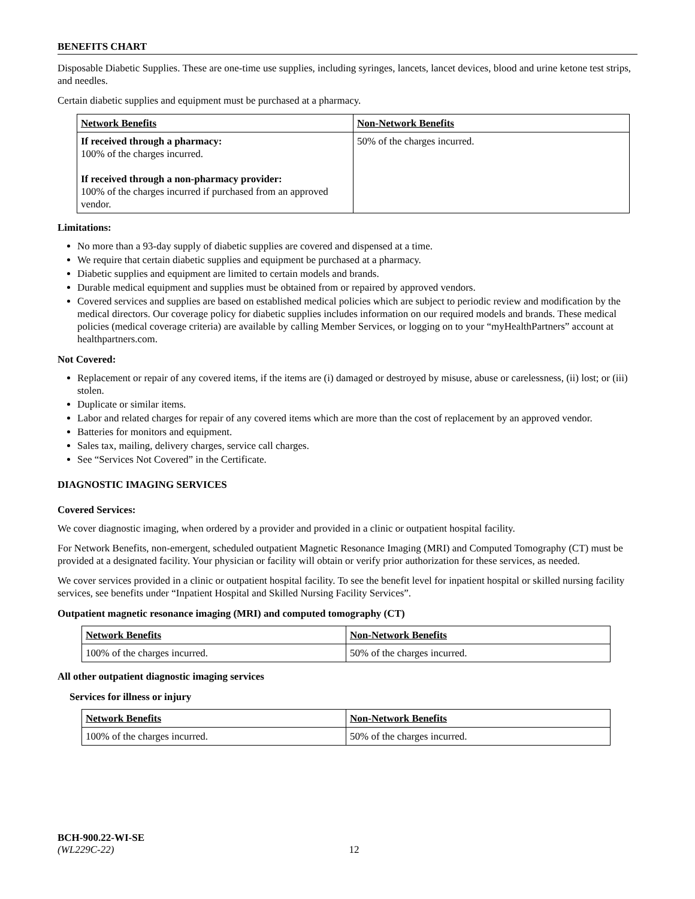BENEFITS CHART
Disposable Diabetic Supplies. These are one-time use supplies, including syringes, lancets, lancet devices, blood and urine ketone test strips, and needles.
Certain diabetic supplies and equipment must be purchased at a pharmacy.
| Network Benefits | Non-Network Benefits |
| --- | --- |
| If received through a pharmacy: 100% of the charges incurred. If received through a non-pharmacy provider: 100% of the charges incurred if purchased from an approved vendor. | 50% of the charges incurred. |
Limitations:
No more than a 93-day supply of diabetic supplies are covered and dispensed at a time.
We require that certain diabetic supplies and equipment be purchased at a pharmacy.
Diabetic supplies and equipment are limited to certain models and brands.
Durable medical equipment and supplies must be obtained from or repaired by approved vendors.
Covered services and supplies are based on established medical policies which are subject to periodic review and modification by the medical directors. Our coverage policy for diabetic supplies includes information on our required models and brands. These medical policies (medical coverage criteria) are available by calling Member Services, or logging on to your “myHealthPartners” account at healthpartners.com.
Not Covered:
Replacement or repair of any covered items, if the items are (i) damaged or destroyed by misuse, abuse or carelessness, (ii) lost; or (iii) stolen.
Duplicate or similar items.
Labor and related charges for repair of any covered items which are more than the cost of replacement by an approved vendor.
Batteries for monitors and equipment.
Sales tax, mailing, delivery charges, service call charges.
See “Services Not Covered” in the Certificate.
DIAGNOSTIC IMAGING SERVICES
Covered Services:
We cover diagnostic imaging, when ordered by a provider and provided in a clinic or outpatient hospital facility.
For Network Benefits, non-emergent, scheduled outpatient Magnetic Resonance Imaging (MRI) and Computed Tomography (CT) must be provided at a designated facility. Your physician or facility will obtain or verify prior authorization for these services, as needed.
We cover services provided in a clinic or outpatient hospital facility. To see the benefit level for inpatient hospital or skilled nursing facility services, see benefits under “Inpatient Hospital and Skilled Nursing Facility Services”.
Outpatient magnetic resonance imaging (MRI) and computed tomography (CT)
| Network Benefits | Non-Network Benefits |
| --- | --- |
| 100% of the charges incurred. | 50% of the charges incurred. |
All other outpatient diagnostic imaging services
Services for illness or injury
| Network Benefits | Non-Network Benefits |
| --- | --- |
| 100% of the charges incurred. | 50% of the charges incurred. |
BCH-900.22-WI-SE
(WL229C-22) 12